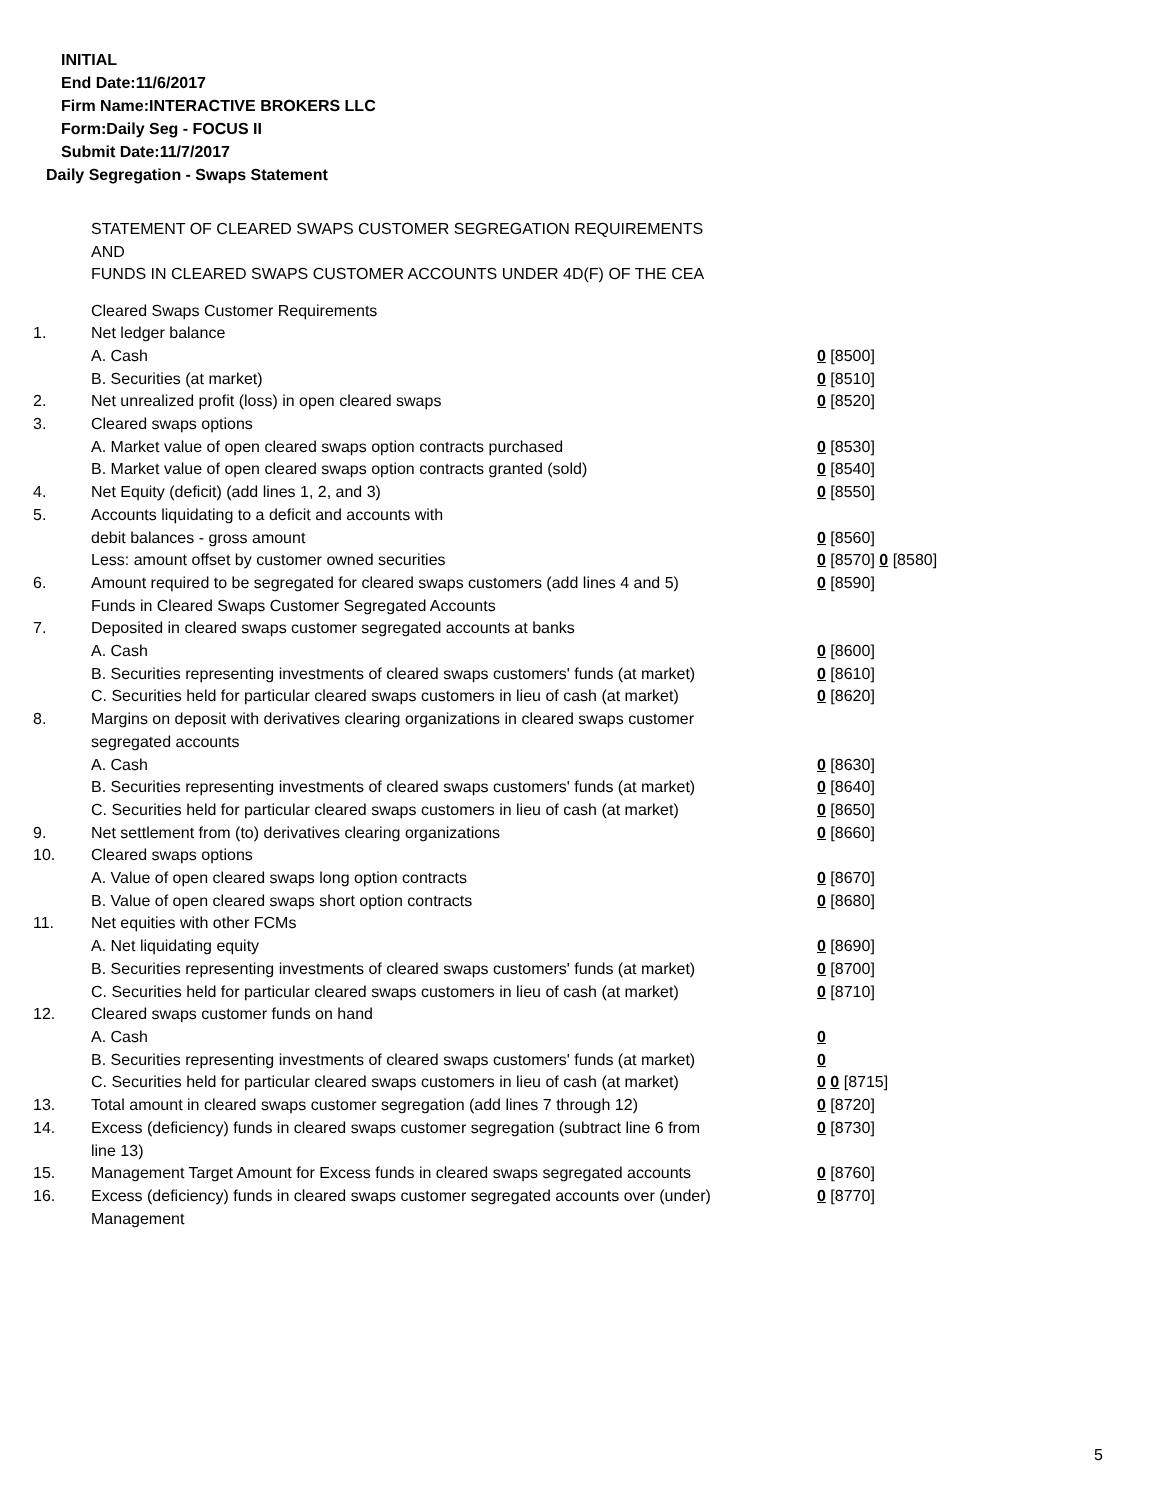INITIAL
End Date:11/6/2017
Firm Name:INTERACTIVE BROKERS LLC
Form:Daily Seg - FOCUS II
Submit Date:11/7/2017
Daily Segregation - Swaps Statement
STATEMENT OF CLEARED SWAPS CUSTOMER SEGREGATION REQUIREMENTS
AND
FUNDS IN CLEARED SWAPS CUSTOMER ACCOUNTS UNDER 4D(F) OF THE CEA
| | Cleared Swaps Customer Requirements | |
| 1. | Net ledger balance | |
| | A. Cash | 0 [8500] |
| | B. Securities (at market) | 0 [8510] |
| 2. | Net unrealized profit (loss) in open cleared swaps | 0 [8520] |
| 3. | Cleared swaps options | |
| | A. Market value of open cleared swaps option contracts purchased | 0 [8530] |
| | B. Market value of open cleared swaps option contracts granted (sold) | 0 [8540] |
| 4. | Net Equity (deficit) (add lines 1, 2, and 3) | 0 [8550] |
| 5. | Accounts liquidating to a deficit and accounts with | |
| | debit balances - gross amount | 0 [8560] |
| | Less: amount offset by customer owned securities | 0 [8570] 0 [8580] |
| 6. | Amount required to be segregated for cleared swaps customers (add lines 4 and 5) | 0 [8590] |
| | Funds in Cleared Swaps Customer Segregated Accounts | |
| 7. | Deposited in cleared swaps customer segregated accounts at banks | |
| | A. Cash | 0 [8600] |
| | B. Securities representing investments of cleared swaps customers' funds (at market) | 0 [8610] |
| | C. Securities held for particular cleared swaps customers in lieu of cash (at market) | 0 [8620] |
| 8. | Margins on deposit with derivatives clearing organizations in cleared swaps customer segregated accounts | |
| | A. Cash | 0 [8630] |
| | B. Securities representing investments of cleared swaps customers' funds (at market) | 0 [8640] |
| | C. Securities held for particular cleared swaps customers in lieu of cash (at market) | 0 [8650] |
| 9. | Net settlement from (to) derivatives clearing organizations | 0 [8660] |
| 10. | Cleared swaps options | |
| | A. Value of open cleared swaps long option contracts | 0 [8670] |
| | B. Value of open cleared swaps short option contracts | 0 [8680] |
| 11. | Net equities with other FCMs | |
| | A. Net liquidating equity | 0 [8690] |
| | B. Securities representing investments of cleared swaps customers' funds (at market) | 0 [8700] |
| | C. Securities held for particular cleared swaps customers in lieu of cash (at market) | 0 [8710] |
| 12. | Cleared swaps customer funds on hand | |
| | A. Cash | 0 |
| | B. Securities representing investments of cleared swaps customers' funds (at market) | 0 |
| | C. Securities held for particular cleared swaps customers in lieu of cash (at market) | 0 0 [8715] |
| 13. | Total amount in cleared swaps customer segregation (add lines 7 through 12) | 0 [8720] |
| 14. | Excess (deficiency) funds in cleared swaps customer segregation (subtract line 6 from line 13) | 0 [8730] |
| 15. | Management Target Amount for Excess funds in cleared swaps segregated accounts | 0 [8760] |
| 16. | Excess (deficiency) funds in cleared swaps customer segregated accounts over (under) Management | 0 [8770] |
5